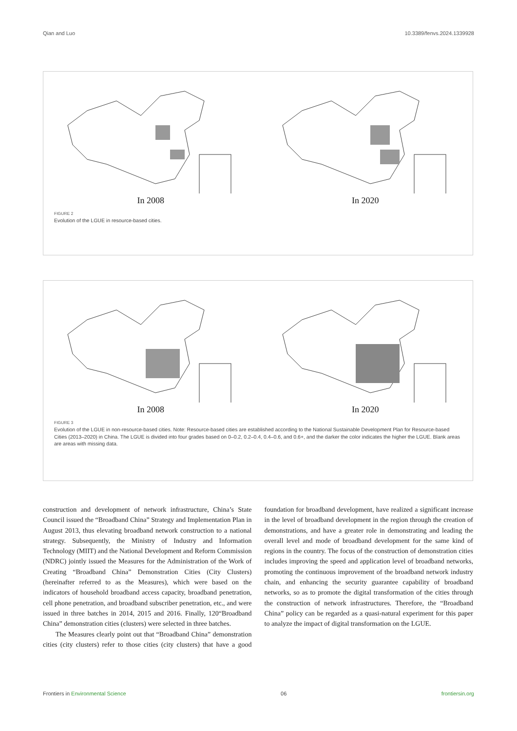Qian and Luo 10.3389/fenvs.2024.1339928
In 2008 In 2020
FIGURE 2
Evolution of the LGUE in resource-based cities.
In 2008 In 2020
FIGURE 3
Evolution of the LGUE in non-resource-based cities. Note: Resource-based cities are established according to the National Sustainable Development Plan for Resource-based Cities (2013–2020) in China. The LGUE is divided into four grades based on 0–0.2, 0.2–0.4, 0.4–0.6, and 0.6+, and the darker the color indicates the higher the LGUE. Blank areas are areas with missing data.
construction and development of network infrastructure, China’s State Council issued the “Broadband China” Strategy and Implementation Plan in August 2013, thus elevating broadband network construction to a national strategy. Subsequently, the Ministry of Industry and Information Technology (MIIT) and the National Development and Reform Commission (NDRC) jointly issued the Measures for the Administration of the Work of Creating “Broadband China” Demonstration Cities (City Clusters) (hereinafter referred to as the Measures), which were based on the indicators of household broadband access capacity, broadband penetration, cell phone penetration, and broadband subscriber penetration, etc., and were issued in three batches in 2014, 2015 and 2016. Finally, 120“Broadband China” demonstration cities (clusters) were selected in three batches.
The Measures clearly point out that “Broadband China” demonstration cities (city clusters) refer to those cities (city clusters) that have a good foundation for broadband development, have realized a significant increase in the level of broadband development in the region through the creation of demonstrations, and have a greater role in demonstrating and leading the overall level and mode of broadband development for the same kind of regions in the country. The focus of the construction of demonstration cities includes improving the speed and application level of broadband networks, promoting the continuous improvement of the broadband network industry chain, and enhancing the security guarantee capability of broadband networks, so as to promote the digital transformation of the cities through the construction of network infrastructures. Therefore, the “Broadband China” policy can be regarded as a quasi-natural experiment for this paper to analyze the impact of digital transformation on the LGUE.
Frontiers in Environmental Science 06 frontiersin.org